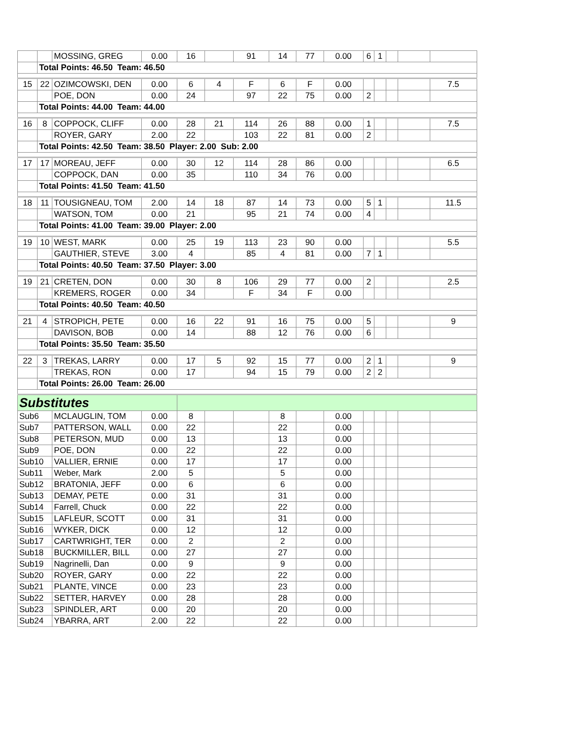| | | MOSSING, GREG | 0.00 | 16 | | 91 | 14 | 77 | 0.00 | 6 | 1 | | | |
| | Total Points: 46.50 Team: 46.50 | | | | | | | | | | | | | |
| 15 | 22 | OZIMCOWSKI, DEN | 0.00 | 6 | 4 | F | 6 | F | 0.00 | | | | | 7.5 |
| | | POE, DON | 0.00 | 24 | | 97 | 22 | 75 | 0.00 | 2 | | | | |
| | Total Points: 44.00 Team: 44.00 | | | | | | | | | | | | | |
| 16 | 8 | COPPOCK, CLIFF | 0.00 | 28 | 21 | 114 | 26 | 88 | 0.00 | 1 | | | | 7.5 |
| | | ROYER, GARY | 2.00 | 22 | | 103 | 22 | 81 | 0.00 | 2 | | | | |
| | Total Points: 42.50 Team: 38.50 Player: 2.00 Sub: 2.00 | | | | | | | | | | | | | |
| 17 | 17 | MOREAU, JEFF | 0.00 | 30 | 12 | 114 | 28 | 86 | 0.00 | | | | | 6.5 |
| | | COPPOCK, DAN | 0.00 | 35 | | 110 | 34 | 76 | 0.00 | | | | | |
| | Total Points: 41.50 Team: 41.50 | | | | | | | | | | | | | |
| 18 | 11 | TOUSIGNEAU, TOM | 2.00 | 14 | 18 | 87 | 14 | 73 | 0.00 | 5 | 1 | | | 11.5 |
| | | WATSON, TOM | 0.00 | 21 | | 95 | 21 | 74 | 0.00 | 4 | | | | |
| | Total Points: 41.00 Team: 39.00 Player: 2.00 | | | | | | | | | | | | | |
| 19 | 10 | WEST, MARK | 0.00 | 25 | 19 | 113 | 23 | 90 | 0.00 | | | | | 5.5 |
| | | GAUTHIER, STEVE | 3.00 | 4 | | 85 | 4 | 81 | 0.00 | 7 | 1 | | | |
| | Total Points: 40.50 Team: 37.50 Player: 3.00 | | | | | | | | | | | | | |
| 19 | 21 | CRETEN, DON | 0.00 | 30 | 8 | 106 | 29 | 77 | 0.00 | 2 | | | | 2.5 |
| | | KREMERS, ROGER | 0.00 | 34 | | F | 34 | F | 0.00 | | | | | |
| | Total Points: 40.50 Team: 40.50 | | | | | | | | | | | | | |
| 21 | 4 | STROPICH, PETE | 0.00 | 16 | 22 | 91 | 16 | 75 | 0.00 | 5 | | | | 9 |
| | | DAVISON, BOB | 0.00 | 14 | | 88 | 12 | 76 | 0.00 | 6 | | | | |
| | Total Points: 35.50 Team: 35.50 | | | | | | | | | | | | | |
| 22 | 3 | TREKAS, LARRY | 0.00 | 17 | 5 | 92 | 15 | 77 | 0.00 | 2 | 1 | | | 9 |
| | | TREKAS, RON | 0.00 | 17 | | 94 | 15 | 79 | 0.00 | 2 | 2 | | | |
| | Total Points: 26.00 Team: 26.00 | | | | | | | | | | | | | |
| Substitutes | | | | | | | | | | | | | | |
| Sub6 | | MCLAUGLIN, TOM | 0.00 | 8 | | | 8 | | 0.00 | | | | | |
| Sub7 | | PATTERSON, WALL | 0.00 | 22 | | | 22 | | 0.00 | | | | | |
| Sub8 | | PETERSON, MUD | 0.00 | 13 | | | 13 | | 0.00 | | | | | |
| Sub9 | | POE, DON | 0.00 | 22 | | | 22 | | 0.00 | | | | | |
| Sub10 | | VALLIER, ERNIE | 0.00 | 17 | | | 17 | | 0.00 | | | | | |
| Sub11 | | Weber, Mark | 2.00 | 5 | | | 5 | | 0.00 | | | | | |
| Sub12 | | BRATONIA, JEFF | 0.00 | 6 | | | 6 | | 0.00 | | | | | |
| Sub13 | | DEMAY, PETE | 0.00 | 31 | | | 31 | | 0.00 | | | | | |
| Sub14 | | Farrell, Chuck | 0.00 | 22 | | | 22 | | 0.00 | | | | | |
| Sub15 | | LAFLEUR, SCOTT | 0.00 | 31 | | | 31 | | 0.00 | | | | | |
| Sub16 | | WYKER, DICK | 0.00 | 12 | | | 12 | | 0.00 | | | | | |
| Sub17 | | CARTWRIGHT, TER | 0.00 | 2 | | | 2 | | 0.00 | | | | | |
| Sub18 | | BUCKMILLER, BILL | 0.00 | 27 | | | 27 | | 0.00 | | | | | |
| Sub19 | | Nagrinelli, Dan | 0.00 | 9 | | | 9 | | 0.00 | | | | | |
| Sub20 | | ROYER, GARY | 0.00 | 22 | | | 22 | | 0.00 | | | | | |
| Sub21 | | PLANTE, VINCE | 0.00 | 23 | | | 23 | | 0.00 | | | | | |
| Sub22 | | SETTER, HARVEY | 0.00 | 28 | | | 28 | | 0.00 | | | | | |
| Sub23 | | SPINDLER, ART | 0.00 | 20 | | | 20 | | 0.00 | | | | | |
| Sub24 | | YBARRA, ART | 2.00 | 22 | | | 22 | | 0.00 | | | | | |